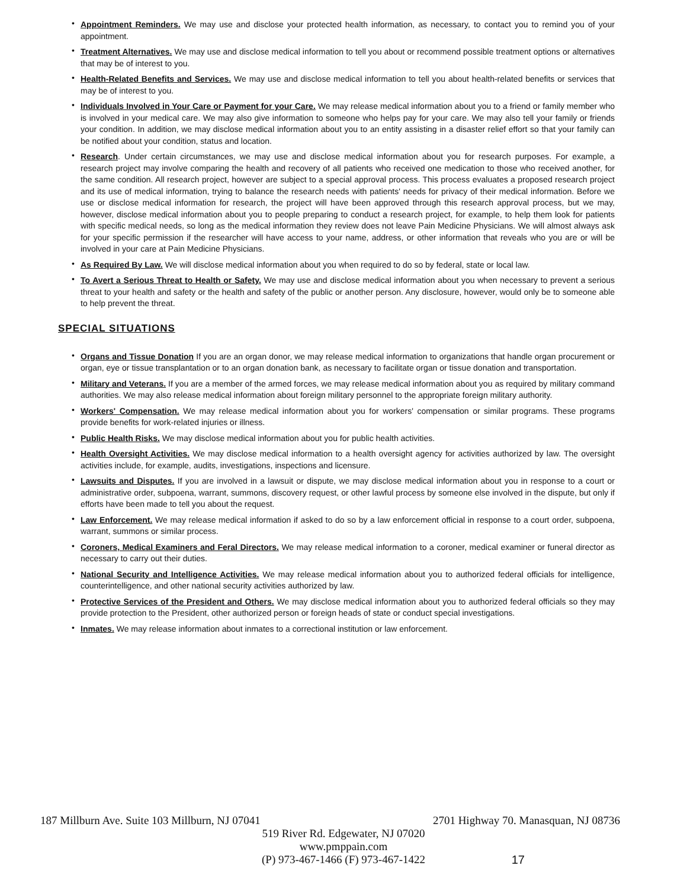• Appointment Reminders. We may use and disclose your protected health information, as necessary, to contact you to remind you of your appointment.
• Treatment Alternatives. We may use and disclose medical information to tell you about or recommend possible treatment options or alternatives that may be of interest to you.
• Health-Related Benefits and Services. We may use and disclose medical information to tell you about health-related benefits or services that may be of interest to you.
• Individuals Involved in Your Care or Payment for your Care. We may release medical information about you to a friend or family member who is involved in your medical care. We may also give information to someone who helps pay for your care. We may also tell your family or friends your condition. In addition, we may disclose medical information about you to an entity assisting in a disaster relief effort so that your family can be notified about your condition, status and location.
• Research. Under certain circumstances, we may use and disclose medical information about you for research purposes. For example, a research project may involve comparing the health and recovery of all patients who received one medication to those who received another, for the same condition. All research project, however are subject to a special approval process. This process evaluates a proposed research project and its use of medical information, trying to balance the research needs with patients' needs for privacy of their medical information. Before we use or disclose medical information for research, the project will have been approved through this research approval process, but we may, however, disclose medical information about you to people preparing to conduct a research project, for example, to help them look for patients with specific medical needs, so long as the medical information they review does not leave Pain Medicine Physicians. We will almost always ask for your specific permission if the researcher will have access to your name, address, or other information that reveals who you are or will be involved in your care at Pain Medicine Physicians.
• As Required By Law. We will disclose medical information about you when required to do so by federal, state or local law.
• To Avert a Serious Threat to Health or Safety. We may use and disclose medical information about you when necessary to prevent a serious threat to your health and safety or the health and safety of the public or another person. Any disclosure, however, would only be to someone able to help prevent the threat.
SPECIAL SITUATIONS
• Organs and Tissue Donation If you are an organ donor, we may release medical information to organizations that handle organ procurement or organ, eye or tissue transplantation or to an organ donation bank, as necessary to facilitate organ or tissue donation and transportation.
• Military and Veterans. If you are a member of the armed forces, we may release medical information about you as required by military command authorities. We may also release medical information about foreign military personnel to the appropriate foreign military authority.
• Workers' Compensation. We may release medical information about you for workers' compensation or similar programs. These programs provide benefits for work-related injuries or illness.
• Public Health Risks. We may disclose medical information about you for public health activities.
• Health Oversight Activities. We may disclose medical information to a health oversight agency for activities authorized by law. The oversight activities include, for example, audits, investigations, inspections and licensure.
• Lawsuits and Disputes. If you are involved in a lawsuit or dispute, we may disclose medical information about you in response to a court or administrative order, subpoena, warrant, summons, discovery request, or other lawful process by someone else involved in the dispute, but only if efforts have been made to tell you about the request.
• Law Enforcement. We may release medical information if asked to do so by a law enforcement official in response to a court order, subpoena, warrant, summons or similar process.
• Coroners, Medical Examiners and Feral Directors. We may release medical information to a coroner, medical examiner or funeral director as necessary to carry out their duties.
• National Security and Intelligence Activities. We may release medical information about you to authorized federal officials for intelligence, counterintelligence, and other national security activities authorized by law.
• Protective Services of the President and Others. We may disclose medical information about you to authorized federal officials so they may provide protection to the President, other authorized person or foreign heads of state or conduct special investigations.
• Inmates. We may release information about inmates to a correctional institution or law enforcement.
187 Millburn Ave. Suite 103 Millburn, NJ 07041 2701 Highway 70. Manasquan, NJ 08736
519 River Rd. Edgewater, NJ 07020
www.pmppain.com
(P) 973-467-1466 (F) 973-467-1422
17